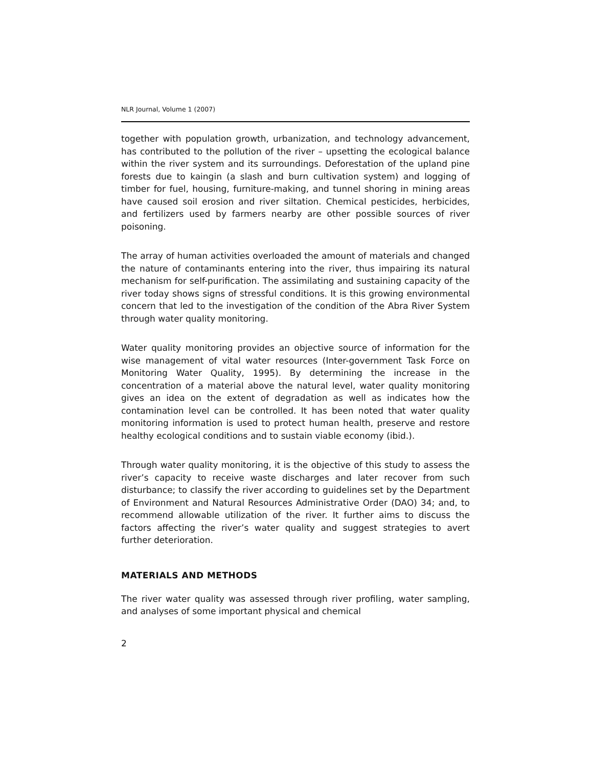NLR Journal, Volume 1 (2007)
together with population growth, urbanization, and technology advancement, has contributed to the pollution of the river – upsetting the ecological balance within the river system and its surroundings. Deforestation of the upland pine forests due to kaingin (a slash and burn cultivation system) and logging of timber for fuel, housing, furniture-making, and tunnel shoring in mining areas have caused soil erosion and river siltation. Chemical pesticides, herbicides, and fertilizers used by farmers nearby are other possible sources of river poisoning.
The array of human activities overloaded the amount of materials and changed the nature of contaminants entering into the river, thus impairing its natural mechanism for self-purification. The assimilating and sustaining capacity of the river today shows signs of stressful conditions. It is this growing environmental concern that led to the investigation of the condition of the Abra River System through water quality monitoring.
Water quality monitoring provides an objective source of information for the wise management of vital water resources (Inter-government Task Force on Monitoring Water Quality, 1995). By determining the increase in the concentration of a material above the natural level, water quality monitoring gives an idea on the extent of degradation as well as indicates how the contamination level can be controlled. It has been noted that water quality monitoring information is used to protect human health, preserve and restore healthy ecological conditions and to sustain viable economy (ibid.).
Through water quality monitoring, it is the objective of this study to assess the river’s capacity to receive waste discharges and later recover from such disturbance; to classify the river according to guidelines set by the Department of Environment and Natural Resources Administrative Order (DAO) 34; and, to recommend allowable utilization of the river. It further aims to discuss the factors affecting the river’s water quality and suggest strategies to avert further deterioration.
MATERIALS AND METHODS
The river water quality was assessed through river profiling, water sampling, and analyses of some important physical and chemical
2